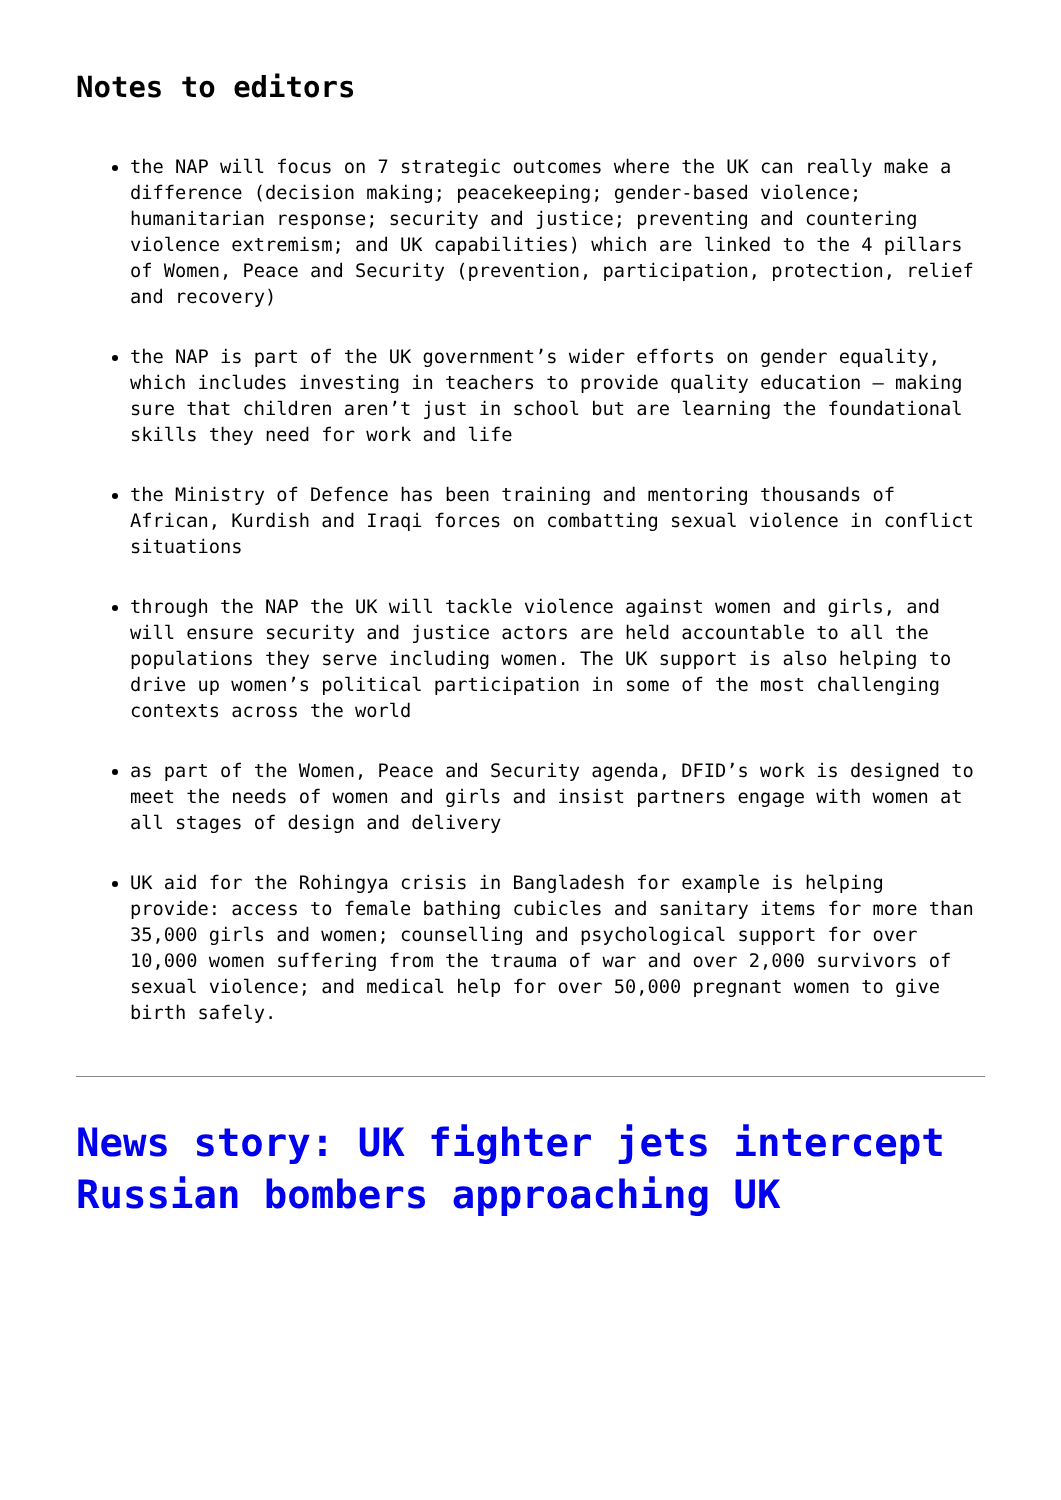Notes to editors
the NAP will focus on 7 strategic outcomes where the UK can really make a difference (decision making; peacekeeping; gender-based violence; humanitarian response; security and justice; preventing and countering violence extremism; and UK capabilities) which are linked to the 4 pillars of Women, Peace and Security (prevention, participation, protection, relief and recovery)
the NAP is part of the UK government’s wider efforts on gender equality, which includes investing in teachers to provide quality education – making sure that children aren’t just in school but are learning the foundational skills they need for work and life
the Ministry of Defence has been training and mentoring thousands of African, Kurdish and Iraqi forces on combatting sexual violence in conflict situations
through the NAP the UK will tackle violence against women and girls, and will ensure security and justice actors are held accountable to all the populations they serve including women. The UK support is also helping to drive up women’s political participation in some of the most challenging contexts across the world
as part of the Women, Peace and Security agenda, DFID’s work is designed to meet the needs of women and girls and insist partners engage with women at all stages of design and delivery
UK aid for the Rohingya crisis in Bangladesh for example is helping provide: access to female bathing cubicles and sanitary items for more than 35,000 girls and women; counselling and psychological support for over 10,000 women suffering from the trauma of war and over 2,000 survivors of sexual violence; and medical help for over 50,000 pregnant women to give birth safely.
News story: UK fighter jets intercept Russian bombers approaching UK